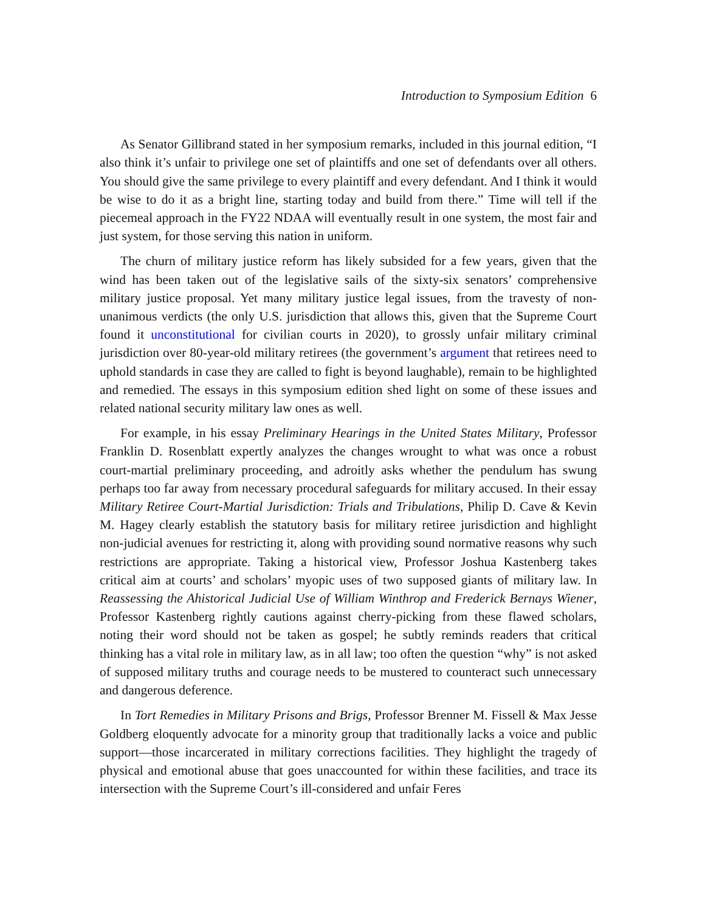Introduction to Symposium Edition 6
As Senator Gillibrand stated in her symposium remarks, included in this journal edition, “I also think it’s unfair to privilege one set of plaintiffs and one set of defendants over all others. You should give the same privilege to every plaintiff and every defendant. And I think it would be wise to do it as a bright line, starting today and build from there.” Time will tell if the piecemeal approach in the FY22 NDAA will eventually result in one system, the most fair and just system, for those serving this nation in uniform.
The churn of military justice reform has likely subsided for a few years, given that the wind has been taken out of the legislative sails of the sixty-six senators’ comprehensive military justice proposal. Yet many military justice legal issues, from the travesty of non-unanimous verdicts (the only U.S. jurisdiction that allows this, given that the Supreme Court found it unconstitutional for civilian courts in 2020), to grossly unfair military criminal jurisdiction over 80-year-old military retirees (the government’s argument that retirees need to uphold standards in case they are called to fight is beyond laughable), remain to be highlighted and remedied. The essays in this symposium edition shed light on some of these issues and related national security military law ones as well.
For example, in his essay Preliminary Hearings in the United States Military, Professor Franklin D. Rosenblatt expertly analyzes the changes wrought to what was once a robust court-martial preliminary proceeding, and adroitly asks whether the pendulum has swung perhaps too far away from necessary procedural safeguards for military accused. In their essay Military Retiree Court-Martial Jurisdiction: Trials and Tribulations, Philip D. Cave & Kevin M. Hagey clearly establish the statutory basis for military retiree jurisdiction and highlight non-judicial avenues for restricting it, along with providing sound normative reasons why such restrictions are appropriate. Taking a historical view, Professor Joshua Kastenberg takes critical aim at courts’ and scholars’ myopic uses of two supposed giants of military law. In Reassessing the Ahistorical Judicial Use of William Winthrop and Frederick Bernays Wiener, Professor Kastenberg rightly cautions against cherry-picking from these flawed scholars, noting their word should not be taken as gospel; he subtly reminds readers that critical thinking has a vital role in military law, as in all law; too often the question “why” is not asked of supposed military truths and courage needs to be mustered to counteract such unnecessary and dangerous deference.
In Tort Remedies in Military Prisons and Brigs, Professor Brenner M. Fissell & Max Jesse Goldberg eloquently advocate for a minority group that traditionally lacks a voice and public support—those incarcerated in military corrections facilities. They highlight the tragedy of physical and emotional abuse that goes unaccounted for within these facilities, and trace its intersection with the Supreme Court’s ill-considered and unfair Feres